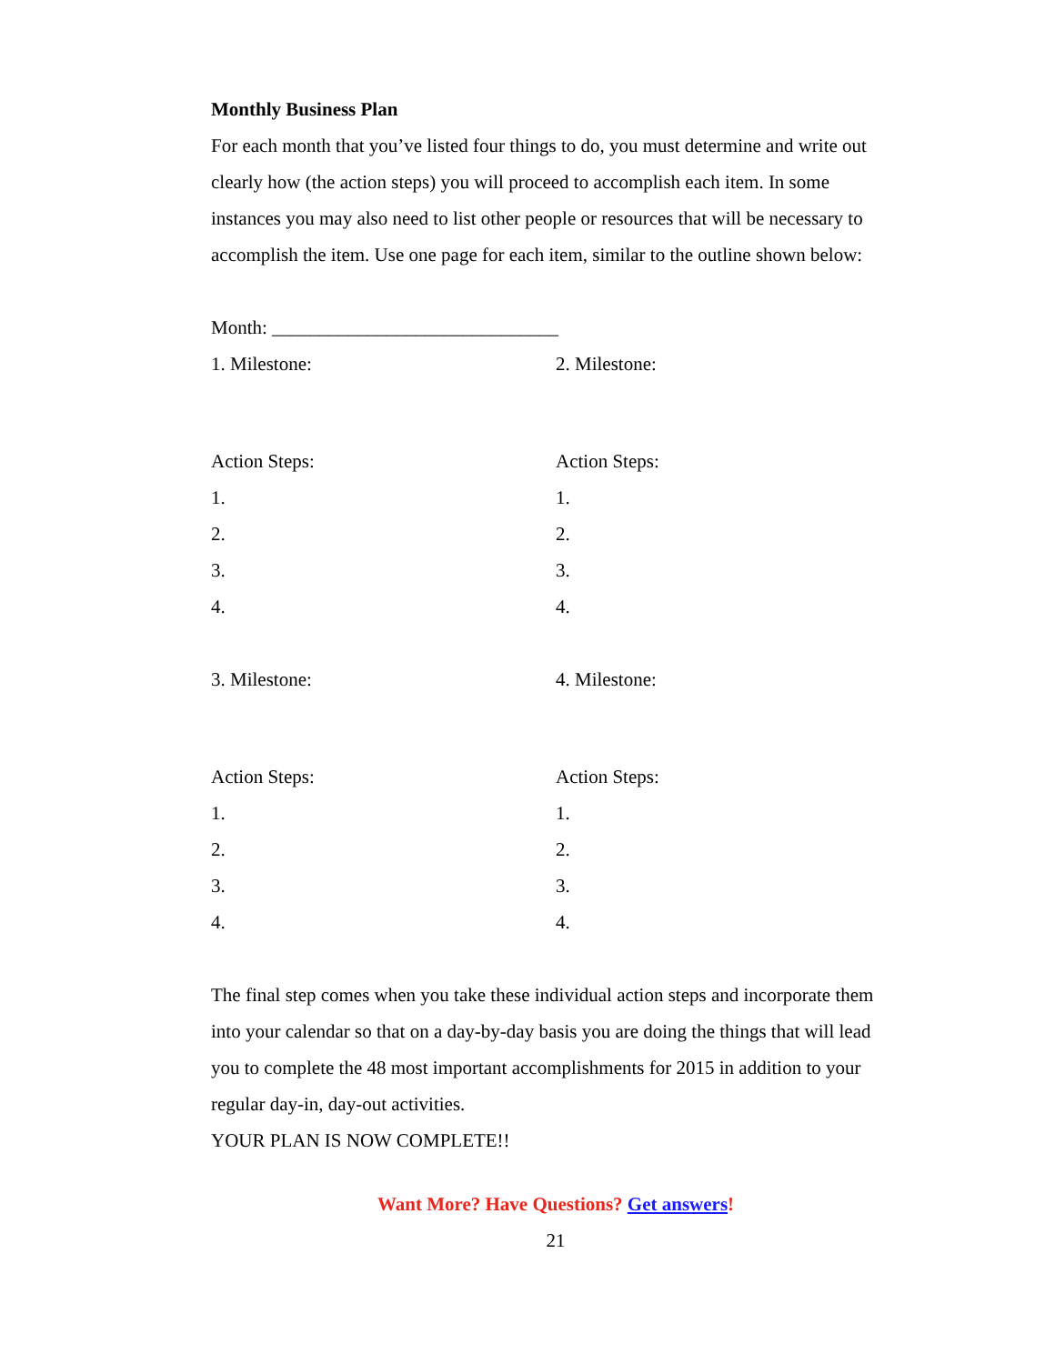Monthly Business Plan
For each month that you’ve listed four things to do, you must determine and write out clearly how (the action steps) you will proceed to accomplish each item. In some instances you may also need to list other people or resources that will be necessary to accomplish the item. Use one page for each item, similar to the outline shown below:
Month: ______________________________
1. Milestone:
Action Steps:
1.
2.
3.
4.
2. Milestone:
Action Steps:
1.
2.
3.
4.
3. Milestone:
Action Steps:
1.
2.
3.
4.
4. Milestone:
Action Steps:
1.
2.
3.
4.
The final step comes when you take these individual action steps and incorporate them into your calendar so that on a day-by-day basis you are doing the things that will lead you to complete the 48 most important accomplishments for 2015 in addition to your regular day-in, day-out activities.
YOUR PLAN IS NOW COMPLETE!!
Want More? Have Questions? Get answers!
21